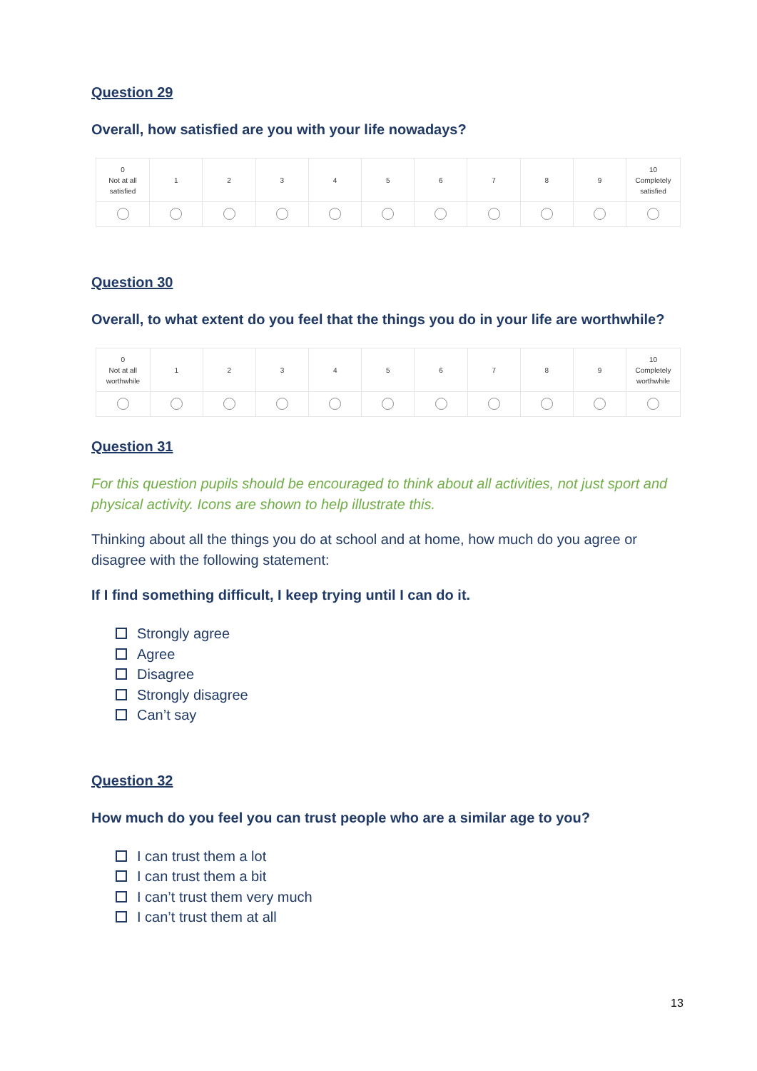Question 29
Overall, how satisfied are you with your life nowadays?
| 0 Not at all satisfied | 1 | 2 | 3 | 4 | 5 | 6 | 7 | 8 | 9 | 10 Completely satisfied |
| --- | --- | --- | --- | --- | --- | --- | --- | --- | --- | --- |
Question 30
Overall, to what extent do you feel that the things you do in your life are worthwhile?
| 0 Not at all worthwhile | 1 | 2 | 3 | 4 | 5 | 6 | 7 | 8 | 9 | 10 Completely worthwhile |
| --- | --- | --- | --- | --- | --- | --- | --- | --- | --- | --- |
Question 31
For this question pupils should be encouraged to think about all activities, not just sport and physical activity. Icons are shown to help illustrate this.
Thinking about all the things you do at school and at home, how much do you agree or disagree with the following statement:
If I find something difficult, I keep trying until I can do it.
Strongly agree
Agree
Disagree
Strongly disagree
Can’t say
Question 32
How much do you feel you can trust people who are a similar age to you?
I can trust them a lot
I can trust them a bit
I can’t trust them very much
I can’t trust them at all
13